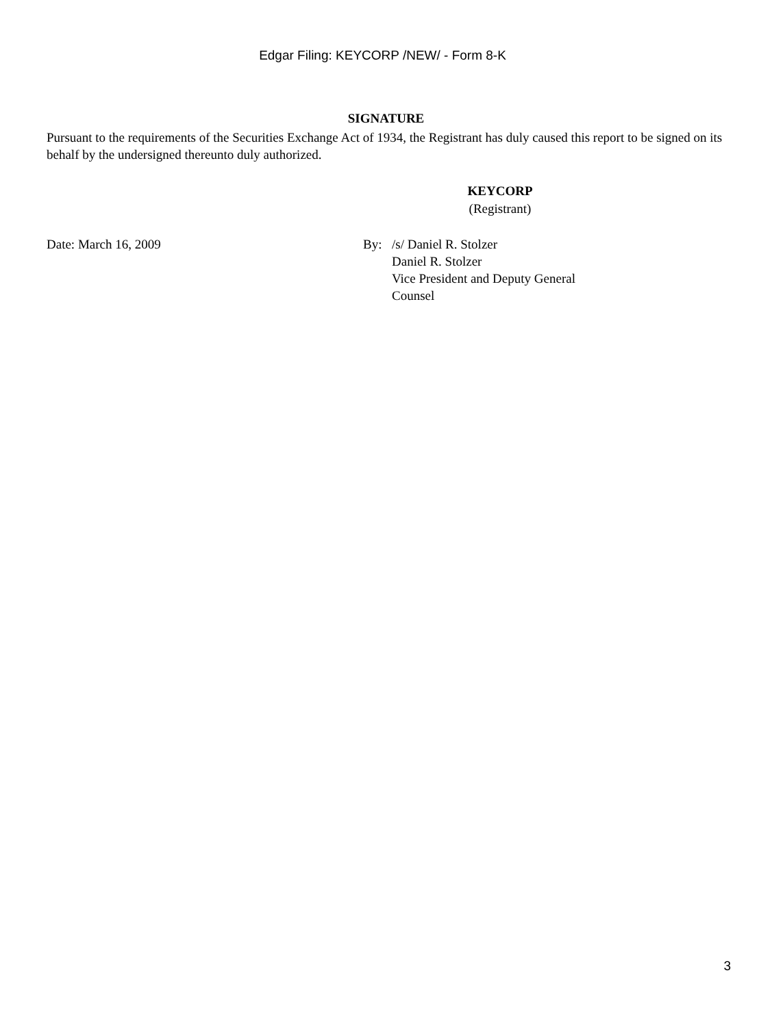Edgar Filing: KEYCORP /NEW/ - Form 8-K
SIGNATURE
Pursuant to the requirements of the Securities Exchange Act of 1934, the Registrant has duly caused this report to be signed on its behalf by the undersigned thereunto duly authorized.
KEYCORP
(Registrant)
Date: March 16, 2009 By: /s/ Daniel R. Stolzer
Daniel R. Stolzer
Vice President and Deputy General
Counsel
3